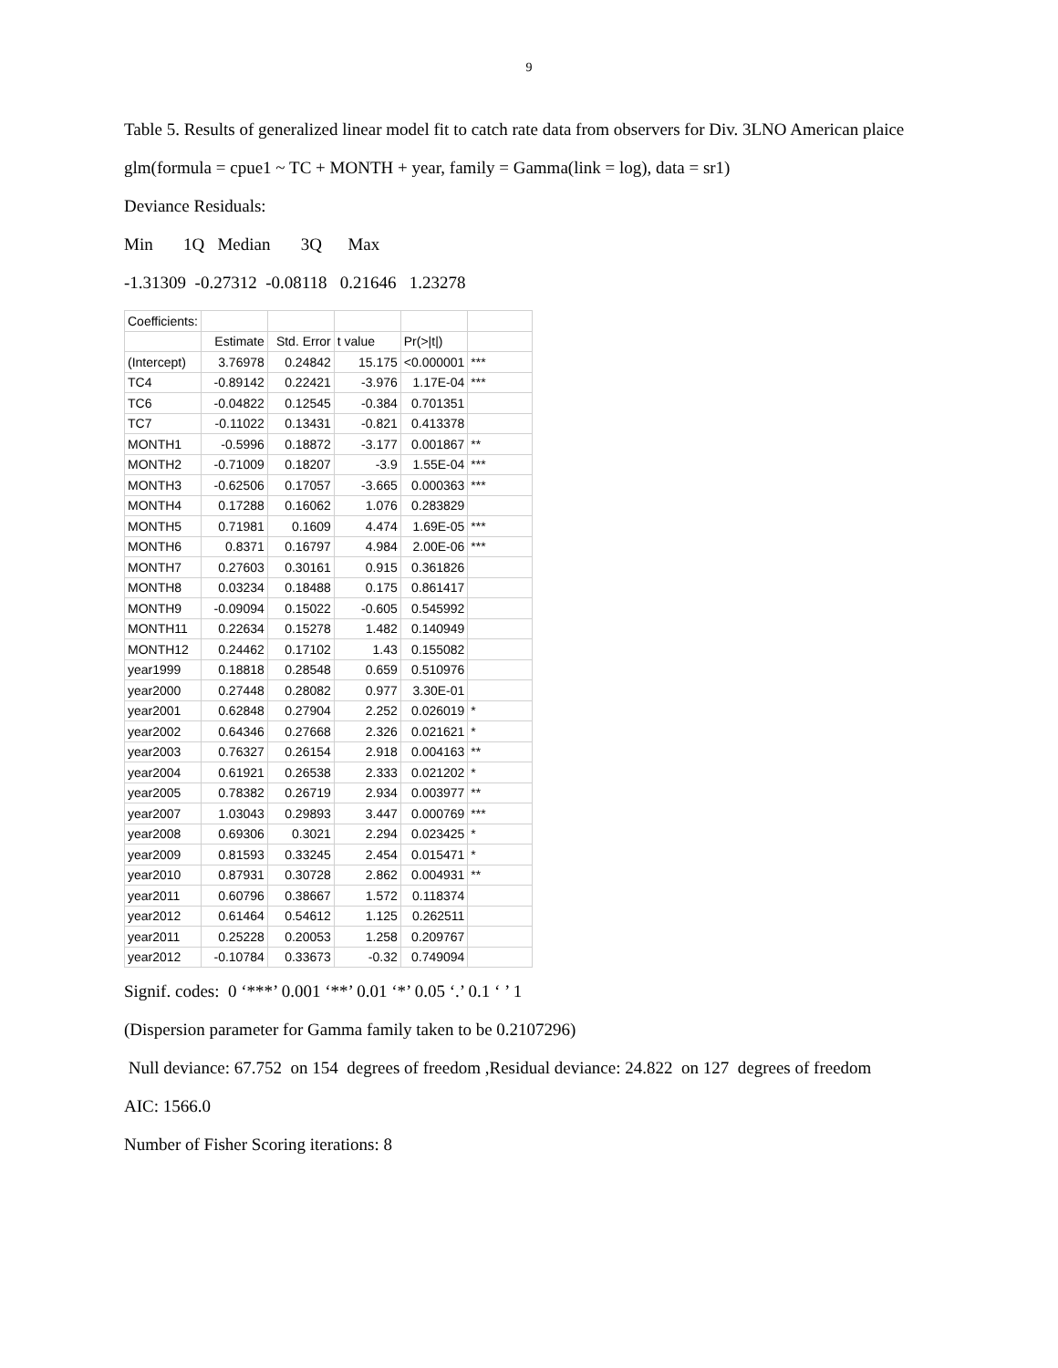9
Table 5. Results of generalized linear model fit to catch rate data from observers for Div. 3LNO American plaice
glm(formula = cpue1 ~ TC + MONTH + year, family = Gamma(link = log), data = sr1)
Deviance Residuals:
Min 1Q Median 3Q Max
-1.31309 -0.27312 -0.08118 0.21646 1.23278
| Coefficients: | | | | | |
| | Estimate | Std. Error | t value | Pr(>/t/) | |
| (Intercept) | 3.76978 | 0.24842 | 15.175 | <0.000001 | *** |
| TC4 | -0.89142 | 0.22421 | -3.976 | 1.17E-04 | *** |
| TC6 | -0.04822 | 0.12545 | -0.384 | 0.701351 | |
| TC7 | -0.11022 | 0.13431 | -0.821 | 0.413378 | |
| MONTH1 | -0.5996 | 0.18872 | -3.177 | 0.001867 | ** |
| MONTH2 | -0.71009 | 0.18207 | -3.9 | 1.55E-04 | *** |
| MONTH3 | -0.62506 | 0.17057 | -3.665 | 0.000363 | *** |
| MONTH4 | 0.17288 | 0.16062 | 1.076 | 0.283829 | |
| MONTH5 | 0.71981 | 0.1609 | 4.474 | 1.69E-05 | *** |
| MONTH6 | 0.8371 | 0.16797 | 4.984 | 2.00E-06 | *** |
| MONTH7 | 0.27603 | 0.30161 | 0.915 | 0.361826 | |
| MONTH8 | 0.03234 | 0.18488 | 0.175 | 0.861417 | |
| MONTH9 | -0.09094 | 0.15022 | -0.605 | 0.545992 | |
| MONTH11 | 0.22634 | 0.15278 | 1.482 | 0.140949 | |
| MONTH12 | 0.24462 | 0.17102 | 1.43 | 0.155082 | |
| year1999 | 0.18818 | 0.28548 | 0.659 | 0.510976 | |
| year2000 | 0.27448 | 0.28082 | 0.977 | 3.30E-01 | |
| year2001 | 0.62848 | 0.27904 | 2.252 | 0.026019 | * |
| year2002 | 0.64346 | 0.27668 | 2.326 | 0.021621 | * |
| year2003 | 0.76327 | 0.26154 | 2.918 | 0.004163 | ** |
| year2004 | 0.61921 | 0.26538 | 2.333 | 0.021202 | * |
| year2005 | 0.78382 | 0.26719 | 2.934 | 0.003977 | ** |
| year2007 | 1.03043 | 0.29893 | 3.447 | 0.000769 | *** |
| year2008 | 0.69306 | 0.3021 | 2.294 | 0.023425 | * |
| year2009 | 0.81593 | 0.33245 | 2.454 | 0.015471 | * |
| year2010 | 0.87931 | 0.30728 | 2.862 | 0.004931 | ** |
| year2011 | 0.60796 | 0.38667 | 1.572 | 0.118374 | |
| year2012 | 0.61464 | 0.54612 | 1.125 | 0.262511 | |
| year2011 | 0.25228 | 0.20053 | 1.258 | 0.209767 | |
| year2012 | -0.10784 | 0.33673 | -0.32 | 0.749094 | |
Signif. codes: 0 ‘***’ 0.001 ‘**’ 0.01 ‘*’ 0.05 ‘.’ 0.1 ‘ ’ 1
(Dispersion parameter for Gamma family taken to be 0.2107296)
Null deviance: 67.752 on 154 degrees of freedom ,Residual deviance: 24.822 on 127 degrees of freedom
AIC: 1566.0
Number of Fisher Scoring iterations: 8